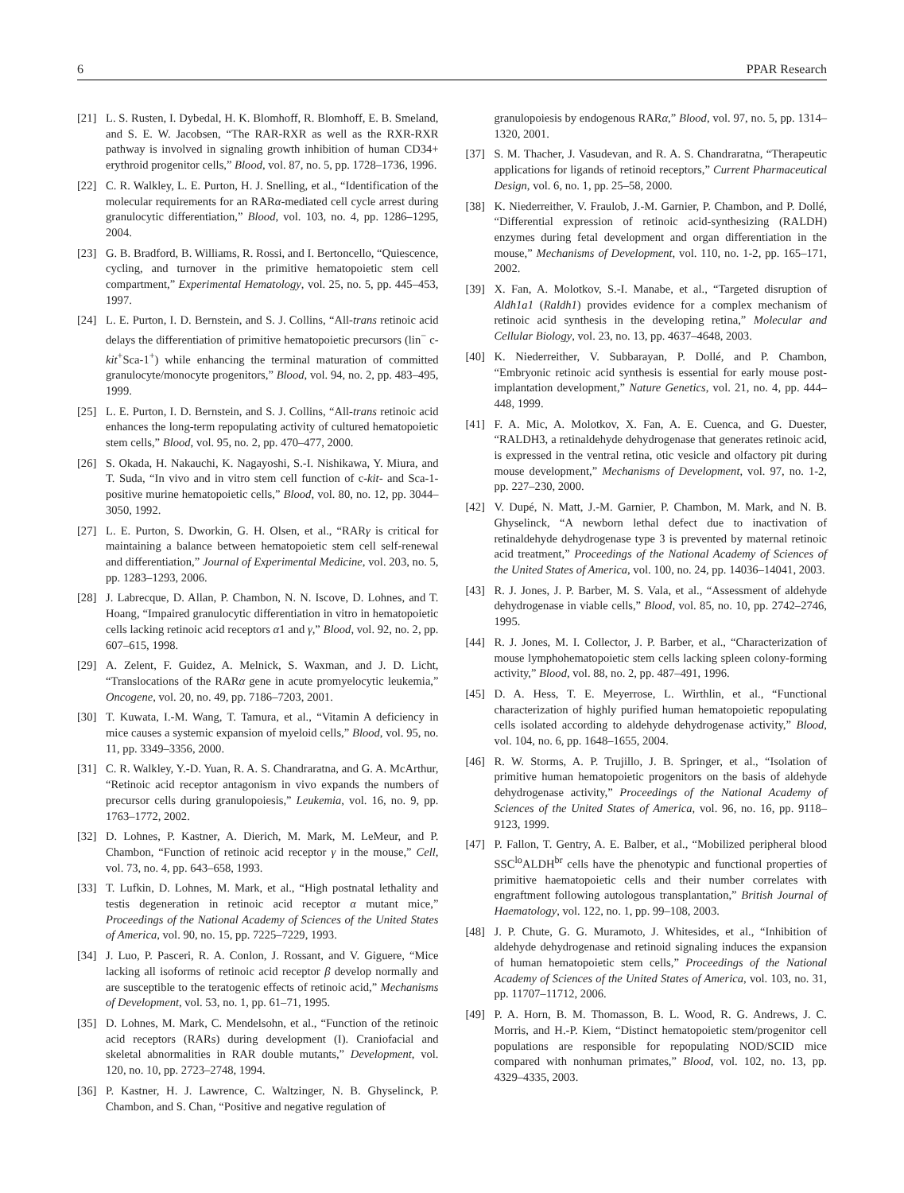6 PPAR Research
[21] L. S. Rusten, I. Dybedal, H. K. Blomhoff, R. Blomhoff, E. B. Smeland, and S. E. W. Jacobsen, “The RAR-RXR as well as the RXR-RXR pathway is involved in signaling growth inhibition of human CD34+ erythroid progenitor cells,” Blood, vol. 87, no. 5, pp. 1728–1736, 1996.
[22] C. R. Walkley, L. E. Purton, H. J. Snelling, et al., “Identification of the molecular requirements for an RARα-mediated cell cycle arrest during granulocytic differentiation,” Blood, vol. 103, no. 4, pp. 1286–1295, 2004.
[23] G. B. Bradford, B. Williams, R. Rossi, and I. Bertoncello, “Quiescence, cycling, and turnover in the primitive hematopoietic stem cell compartment,” Experimental Hematology, vol. 25, no. 5, pp. 445–453, 1997.
[24] L. E. Purton, I. D. Bernstein, and S. J. Collins, “All-trans retinoic acid delays the differentiation of primitive hematopoietic precursors (lin<sup>−</sup> c-kit<sup>+</sup>Sca-1<sup>+</sup>) while enhancing the terminal maturation of committed granulocyte/monocyte progenitors,” Blood, vol. 94, no. 2, pp. 483–495, 1999.
[25] L. E. Purton, I. D. Bernstein, and S. J. Collins, “All-trans retinoic acid enhances the long-term repopulating activity of cultured hematopoietic stem cells,” Blood, vol. 95, no. 2, pp. 470–477, 2000.
[26] S. Okada, H. Nakauchi, K. Nagayoshi, S.-I. Nishikawa, Y. Miura, and T. Suda, “In vivo and in vitro stem cell function of c-kit- and Sca-1-positive murine hematopoietic cells,” Blood, vol. 80, no. 12, pp. 3044–3050, 1992.
[27] L. E. Purton, S. Dworkin, G. H. Olsen, et al., “RARγ is critical for maintaining a balance between hematopoietic stem cell self-renewal and differentiation,” Journal of Experimental Medicine, vol. 203, no. 5, pp. 1283–1293, 2006.
[28] J. Labrecque, D. Allan, P. Chambon, N. N. Iscove, D. Lohnes, and T. Hoang, “Impaired granulocytic differentiation in vitro in hematopoietic cells lacking retinoic acid receptors α1 and γ,” Blood, vol. 92, no. 2, pp. 607–615, 1998.
[29] A. Zelent, F. Guidez, A. Melnick, S. Waxman, and J. D. Licht, “Translocations of the RARα gene in acute promyelocytic leukemia,” Oncogene, vol. 20, no. 49, pp. 7186–7203, 2001.
[30] T. Kuwata, I.-M. Wang, T. Tamura, et al., “Vitamin A deficiency in mice causes a systemic expansion of myeloid cells,” Blood, vol. 95, no. 11, pp. 3349–3356, 2000.
[31] C. R. Walkley, Y.-D. Yuan, R. A. S. Chandraratna, and G. A. McArthur, “Retinoic acid receptor antagonism in vivo expands the numbers of precursor cells during granulopoiesis,” Leukemia, vol. 16, no. 9, pp. 1763–1772, 2002.
[32] D. Lohnes, P. Kastner, A. Dierich, M. Mark, M. LeMeur, and P. Chambon, “Function of retinoic acid receptor γ in the mouse,” Cell, vol. 73, no. 4, pp. 643–658, 1993.
[33] T. Lufkin, D. Lohnes, M. Mark, et al., “High postnatal lethality and testis degeneration in retinoic acid receptor α mutant mice,” Proceedings of the National Academy of Sciences of the United States of America, vol. 90, no. 15, pp. 7225–7229, 1993.
[34] J. Luo, P. Pasceri, R. A. Conlon, J. Rossant, and V. Giguere, “Mice lacking all isoforms of retinoic acid receptor β develop normally and are susceptible to the teratogenic effects of retinoic acid,” Mechanisms of Development, vol. 53, no. 1, pp. 61–71, 1995.
[35] D. Lohnes, M. Mark, C. Mendelsohn, et al., “Function of the retinoic acid receptors (RARs) during development (I). Craniofacial and skeletal abnormalities in RAR double mutants,” Development, vol. 120, no. 10, pp. 2723–2748, 1994.
[36] P. Kastner, H. J. Lawrence, C. Waltzinger, N. B. Ghyselinck, P. Chambon, and S. Chan, “Positive and negative regulation of
granulopoiesis by endogenous RARα,” Blood, vol. 97, no. 5, pp. 1314–1320, 2001.
[37] S. M. Thacher, J. Vasudevan, and R. A. S. Chandraratna, “Therapeutic applications for ligands of retinoid receptors,” Current Pharmaceutical Design, vol. 6, no. 1, pp. 25–58, 2000.
[38] K. Niederreither, V. Fraulob, J.-M. Garnier, P. Chambon, and P. Dollé, “Differential expression of retinoic acid-synthesizing (RALDH) enzymes during fetal development and organ differentiation in the mouse,” Mechanisms of Development, vol. 110, no. 1-2, pp. 165–171, 2002.
[39] X. Fan, A. Molotkov, S.-I. Manabe, et al., “Targeted disruption of Aldh1a1 (Raldh1) provides evidence for a complex mechanism of retinoic acid synthesis in the developing retina,” Molecular and Cellular Biology, vol. 23, no. 13, pp. 4637–4648, 2003.
[40] K. Niederreither, V. Subbarayan, P. Dollé, and P. Chambon, “Embryonic retinoic acid synthesis is essential for early mouse post-implantation development,” Nature Genetics, vol. 21, no. 4, pp. 444–448, 1999.
[41] F. A. Mic, A. Molotkov, X. Fan, A. E. Cuenca, and G. Duester, “RALDH3, a retinaldehyde dehydrogenase that generates retinoic acid, is expressed in the ventral retina, otic vesicle and olfactory pit during mouse development,” Mechanisms of Development, vol. 97, no. 1-2, pp. 227–230, 2000.
[42] V. Dupé, N. Matt, J.-M. Garnier, P. Chambon, M. Mark, and N. B. Ghyselinck, “A newborn lethal defect due to inactivation of retinaldehyde dehydrogenase type 3 is prevented by maternal retinoic acid treatment,” Proceedings of the National Academy of Sciences of the United States of America, vol. 100, no. 24, pp. 14036–14041, 2003.
[43] R. J. Jones, J. P. Barber, M. S. Vala, et al., “Assessment of aldehyde dehydrogenase in viable cells,” Blood, vol. 85, no. 10, pp. 2742–2746, 1995.
[44] R. J. Jones, M. I. Collector, J. P. Barber, et al., “Characterization of mouse lymphohematopoietic stem cells lacking spleen colony-forming activity,” Blood, vol. 88, no. 2, pp. 487–491, 1996.
[45] D. A. Hess, T. E. Meyerrose, L. Wirthlin, et al., “Functional characterization of highly purified human hematopoietic repopulating cells isolated according to aldehyde dehydrogenase activity,” Blood, vol. 104, no. 6, pp. 1648–1655, 2004.
[46] R. W. Storms, A. P. Trujillo, J. B. Springer, et al., “Isolation of primitive human hematopoietic progenitors on the basis of aldehyde dehydrogenase activity,” Proceedings of the National Academy of Sciences of the United States of America, vol. 96, no. 16, pp. 9118–9123, 1999.
[47] P. Fallon, T. Gentry, A. E. Balber, et al., “Mobilized peripheral blood SSC<sup>lo</sup>ALDH<sup>br</sup> cells have the phenotypic and functional properties of primitive haematopoietic cells and their number correlates with engraftment following autologous transplantation,” British Journal of Haematology, vol. 122, no. 1, pp. 99–108, 2003.
[48] J. P. Chute, G. G. Muramoto, J. Whitesides, et al., “Inhibition of aldehyde dehydrogenase and retinoid signaling induces the expansion of human hematopoietic stem cells,” Proceedings of the National Academy of Sciences of the United States of America, vol. 103, no. 31, pp. 11707–11712, 2006.
[49] P. A. Horn, B. M. Thomasson, B. L. Wood, R. G. Andrews, J. C. Morris, and H.-P. Kiem, “Distinct hematopoietic stem/progenitor cell populations are responsible for repopulating NOD/SCID mice compared with nonhuman primates,” Blood, vol. 102, no. 13, pp. 4329–4335, 2003.